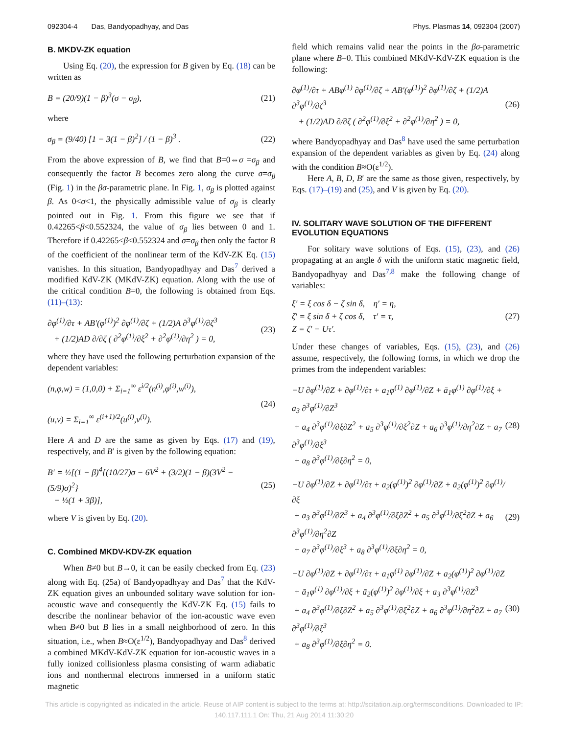092304-4 Das, Bandyopadhyay, and Das Phys. Plasmas 14, 092304 (2007)
B. MKDV-ZK equation
Using Eq. (20), the expression for B given by Eq. (18) can be written as
B = (20/9)(1 − β)<sup>3</sup>(σ − σ<sub>β</sub>), (21)
where
σ<sub>β</sub> = (9/40) [1 − 3(1 − β)<sup>2</sup>] / (1 − β)<sup>3</sup> .
(22)
From the above expression of B, we find that B=0⇔σ =σ<sub>β</sub> and consequently the factor B becomes zero along the curve σ=σ<sub>β</sub> (Fig. 1) in the βσ-parametric plane. In Fig. 1, σ<sub>β</sub> is plotted against β. As 0<σ<1, the physically admissible value of σ<sub>β</sub> is clearly pointed out in Fig. 1. From this figure we see that if 0.42265<β<0.552324, the value of σ<sub>β</sub> lies between 0 and 1. Therefore if 0.42265<β<0.552324 and σ=σ<sub>β</sub> then only the factor B of the coefficient of the nonlinear term of the KdV-ZK Eq. (15) vanishes. In this situation, Bandyopadhyay and Das<sup>7</sup> derived a modified KdV-ZK (MKdV-ZK) equation. Along with the use of the critical condition B=0, the following is obtained from Eqs. (11)–(13):
∂φ<sup>(1)</sup>/∂τ + AB′(φ<sup>(1)</sup>)<sup>2</sup> ∂φ<sup>(1)</sup>/∂ζ + (1/2)A ∂<sup>3</sup>φ<sup>(1)</sup>/∂ζ<sup>3</sup>
+ (1/2)AD ∂/∂ζ ( ∂<sup>2</sup>φ<sup>(1)</sup>/∂ξ<sup>2</sup> + ∂<sup>2</sup>φ<sup>(1)</sup>/∂η<sup>2</sup> ) = 0,
(23)
where they have used the following perturbation expansion of the dependent variables:
(n,φ,w) = (1,0,0) + Σ<sub>i=1</sub><sup>∞</sup> ε<sup>i/2</sup>(n<sup>(i)</sup>,φ<sup>(i)</sup>,w<sup>(i)</sup>),
(u,v) = Σ<sub>i=1</sub><sup>∞</sup> ε<sup>(i+1)/2</sup>(u<sup>(i)</sup>,v<sup>(i)</sup>).
(24)
Here A and D are the same as given by Eqs. (17) and (19), respectively, and B′ is given by the following equation:
B′ = ½[(1 − β)<sup>4</sup>{(10/27)σ − 6V<sup>2</sup> + (3/2)(1 − β)(3V<sup>2</sup> − (5/9)σ)<sup>2</sup>}
− ½(1 + 3β)],
(25)
where V is given by Eq. (20).
C. Combined MKDV-KDV-ZK equation
When B≠0 but B→0, it can be easily checked from Eq. (23) along with Eq. (25a) of Bandyopadhyay and Das<sup>7</sup> that the KdV-ZK equation gives an unbounded solitary wave solution for ion-acoustic wave and consequently the KdV-ZK Eq. (15) fails to describe the nonlinear behavior of the ion-acoustic wave even when B≠0 but B lies in a small neighborhood of zero. In this situation, i.e., when B≈O(ε<sup>1/2</sup>), Bandyopadhyay and Das<sup>8</sup> derived a combined MKdV-KdV-ZK equation for ion-acoustic waves in a fully ionized collisionless plasma consisting of warm adiabatic ions and nonthermal electrons immersed in a uniform static magnetic
field which remains valid near the points in the βσ-parametric plane where B=0. This combined MKdV-KdV-ZK equation is the following:
∂φ<sup>(1)</sup>/∂τ + ABφ<sup>(1)</sup> ∂φ<sup>(1)</sup>/∂ζ + AB′(φ<sup>(1)</sup>)<sup>2</sup> ∂φ<sup>(1)</sup>/∂ζ + (1/2)A ∂<sup>3</sup>φ<sup>(1)</sup>/∂ζ<sup>3</sup>
+ (1/2)AD ∂/∂ζ ( ∂<sup>2</sup>φ<sup>(1)</sup>/∂ξ<sup>2</sup> + ∂<sup>2</sup>φ<sup>(1)</sup>/∂η<sup>2</sup> ) = 0,
(26)
where Bandyopadhyay and Das<sup>8</sup> have used the same perturbation expansion of the dependent variables as given by Eq. (24) along with the condition B≈O(ε<sup>1/2</sup>).
Here A, B, D, B′ are the same as those given, respectively, by Eqs. (17)–(19) and (25), and V is given by Eq. (20).
IV. SOLITARY WAVE SOLUTION OF THE DIFFERENT EVOLUTION EQUATIONS
For solitary wave solutions of Eqs. (15), (23), and (26) propagating at an angle δ with the uniform static magnetic field, Bandyopadhyay and Das<sup>7,8</sup> make the following change of variables:
ξ′ = ξ cos δ − ζ sin δ, η′ = η,
ζ′ = ξ sin δ + ζ cos δ, τ′ = τ,
Z = ζ′ − Uτ′.
(27)
Under these changes of variables, Eqs. (15), (23), and (26) assume, respectively, the following forms, in which we drop the primes from the independent variables:
−U ∂φ<sup>(1)</sup>/∂Z + ∂φ<sup>(1)</sup>/∂τ + a<sub>1</sub>φ<sup>(1)</sup> ∂φ<sup>(1)</sup>/∂Z + ā<sub>1</sub>φ<sup>(1)</sup> ∂φ<sup>(1)</sup>/∂ξ + a<sub>3</sub> ∂<sup>3</sup>φ<sup>(1)</sup>/∂Z<sup>3</sup>
+ a<sub>4</sub> ∂<sup>3</sup>φ<sup>(1)</sup>/∂ξ∂Z<sup>2</sup> + a<sub>5</sub> ∂<sup>3</sup>φ<sup>(1)</sup>/∂ξ<sup>2</sup>∂Z + a<sub>6</sub> ∂<sup>3</sup>φ<sup>(1)</sup>/∂η<sup>2</sup>∂Z + a<sub>7</sub> ∂<sup>3</sup>φ<sup>(1)</sup>/∂ξ<sup>3</sup>
+ a<sub>8</sub> ∂<sup>3</sup>φ<sup>(1)</sup>/∂ξ∂η<sup>2</sup> = 0,
(28)
−U ∂φ<sup>(1)</sup>/∂Z + ∂φ<sup>(1)</sup>/∂τ + a<sub>2</sub>(φ<sup>(1)</sup>)<sup>2</sup> ∂φ<sup>(1)</sup>/∂Z + ā<sub>2</sub>(φ<sup>(1)</sup>)<sup>2</sup> ∂φ<sup>(1)</sup>/∂ξ
+ a<sub>3</sub> ∂<sup>3</sup>φ<sup>(1)</sup>/∂Z<sup>3</sup> + a<sub>4</sub> ∂<sup>3</sup>φ<sup>(1)</sup>/∂ξ∂Z<sup>2</sup> + a<sub>5</sub> ∂<sup>3</sup>φ<sup>(1)</sup>/∂ξ<sup>2</sup>∂Z + a<sub>6</sub> ∂<sup>3</sup>φ<sup>(1)</sup>/∂η<sup>2</sup>∂Z
+ a<sub>7</sub> ∂<sup>3</sup>φ<sup>(1)</sup>/∂ξ<sup>3</sup> + a<sub>8</sub> ∂<sup>3</sup>φ<sup>(1)</sup>/∂ξ∂η<sup>2</sup> = 0,
(29)
−U ∂φ<sup>(1)</sup>/∂Z + ∂φ<sup>(1)</sup>/∂τ + a<sub>1</sub>φ<sup>(1)</sup> ∂φ<sup>(1)</sup>/∂Z + a<sub>2</sub>(φ<sup>(1)</sup>)<sup>2</sup> ∂φ<sup>(1)</sup>/∂Z
+ ā<sub>1</sub>φ<sup>(1)</sup> ∂φ<sup>(1)</sup>/∂ξ + ā<sub>2</sub>(φ<sup>(1)</sup>)<sup>2</sup> ∂φ<sup>(1)</sup>/∂ξ + a<sub>3</sub> ∂<sup>3</sup>φ<sup>(1)</sup>/∂Z<sup>3</sup>
+ a<sub>4</sub> ∂<sup>3</sup>φ<sup>(1)</sup>/∂ξ∂Z<sup>2</sup> + a<sub>5</sub> ∂<sup>3</sup>φ<sup>(1)</sup>/∂ξ<sup>2</sup>∂Z + a<sub>6</sub> ∂<sup>3</sup>φ<sup>(1)</sup>/∂η<sup>2</sup>∂Z + a<sub>7</sub> ∂<sup>3</sup>φ<sup>(1)</sup>/∂ξ<sup>3</sup>
+ a<sub>8</sub> ∂<sup>3</sup>φ<sup>(1)</sup>/∂ξ∂η<sup>2</sup> = 0.
(30)
This article is copyrighted as indicated in the article. Reuse of AIP content is subject to the terms at: http://scitation.aip.org/termsconditions. Downloaded to IP:
140.117.111.1 On: Thu, 21 Aug 2014 11:30:20